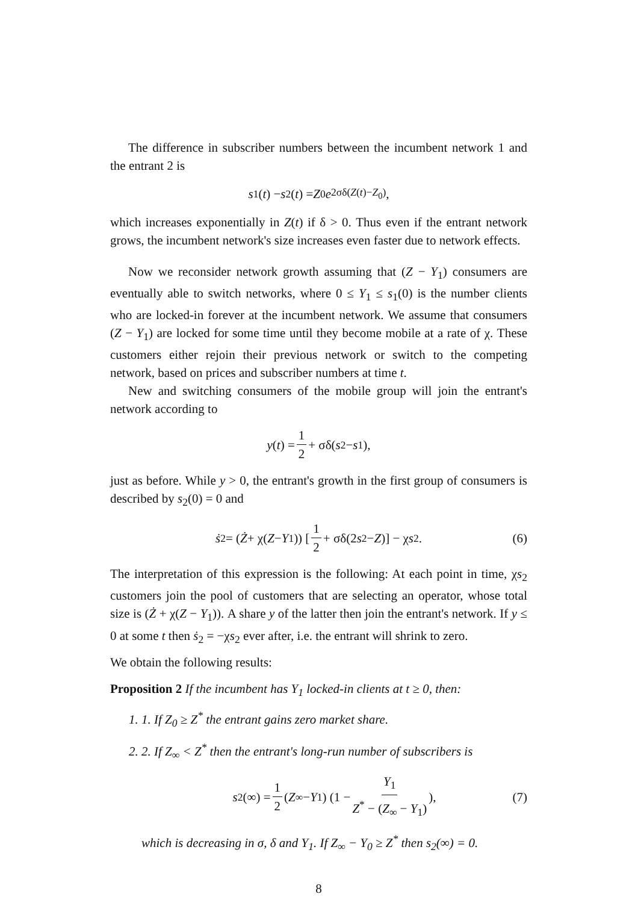The difference in subscriber numbers between the incumbent network 1 and the entrant 2 is
s<sub>1</sub>(t) − s<sub>2</sub>(t) = Z<sub>0</sub> e<sup>2σδ(Z(t)−Z<sub>0</sub>)</sup>,
which increases exponentially in Z(t) if δ > 0. Thus even if the entrant network grows, the incumbent network's size increases even faster due to network effects.
Now we reconsider network growth assuming that (Z − Y<sub>1</sub>) consumers are eventually able to switch networks, where 0 ≤ Y<sub>1</sub> ≤ s<sub>1</sub>(0) is the number clients who are locked-in forever at the incumbent network. We assume that consumers (Z − Y<sub>1</sub>) are locked for some time until they become mobile at a rate of χ. These customers either rejoin their previous network or switch to the competing network, based on prices and subscriber numbers at time t.
New and switching consumers of the mobile group will join the entrant's network according to
y (t) = 1 2 + σδ(s<sub>2</sub> − s<sub>1</sub>),
just as before. While y > 0, the entrant's growth in the first group of consumers is described by s<sub>2</sub>(0) = 0 and
ṡ<sub>2</sub> = (Ż + χ(Z − Y<sub>1</sub>)) [1 2 + σδ(2 s<sub>2</sub> − Z)] − χ s<sub>2</sub>. (6)
The interpretation of this expression is the following: At each point in time, χs<sub>2</sub> customers join the pool of customers that are selecting an operator, whose total size is (Ż + χ(Z − Y<sub>1</sub>)). A share y of the latter then join the entrant's network. If y ≤ 0 at some t then ṡ<sub>2</sub> = −χs<sub>2</sub> ever after, i.e. the entrant will shrink to zero.
We obtain the following results:
Proposition 2 If the incumbent has Y<sub>1</sub> locked-in clients at t ≥ 0, then:
1. 1. If Z<sub>0</sub> ≥ Z<sup>*</sup> the entrant gains zero market share.
2. 2. If Z<sub>∞</sub> < Z<sup>*</sup> then the entrant's long-run number of subscribers is
s<sub>2</sub>(∞) = 1 2 (Z<sub>∞</sub> − Y<sub>1</sub>) (1 − Y<sub>1</sub> Z<sup>*</sup> − (Z<sub>∞</sub> − Y<sub>1</sub>)), (7)
which is decreasing in σ, δ and Y<sub>1</sub>. If Z<sub>∞</sub> − Y<sub>0</sub> ≥ Z<sup>*</sup> then s<sub>2</sub>(∞) = 0.
8